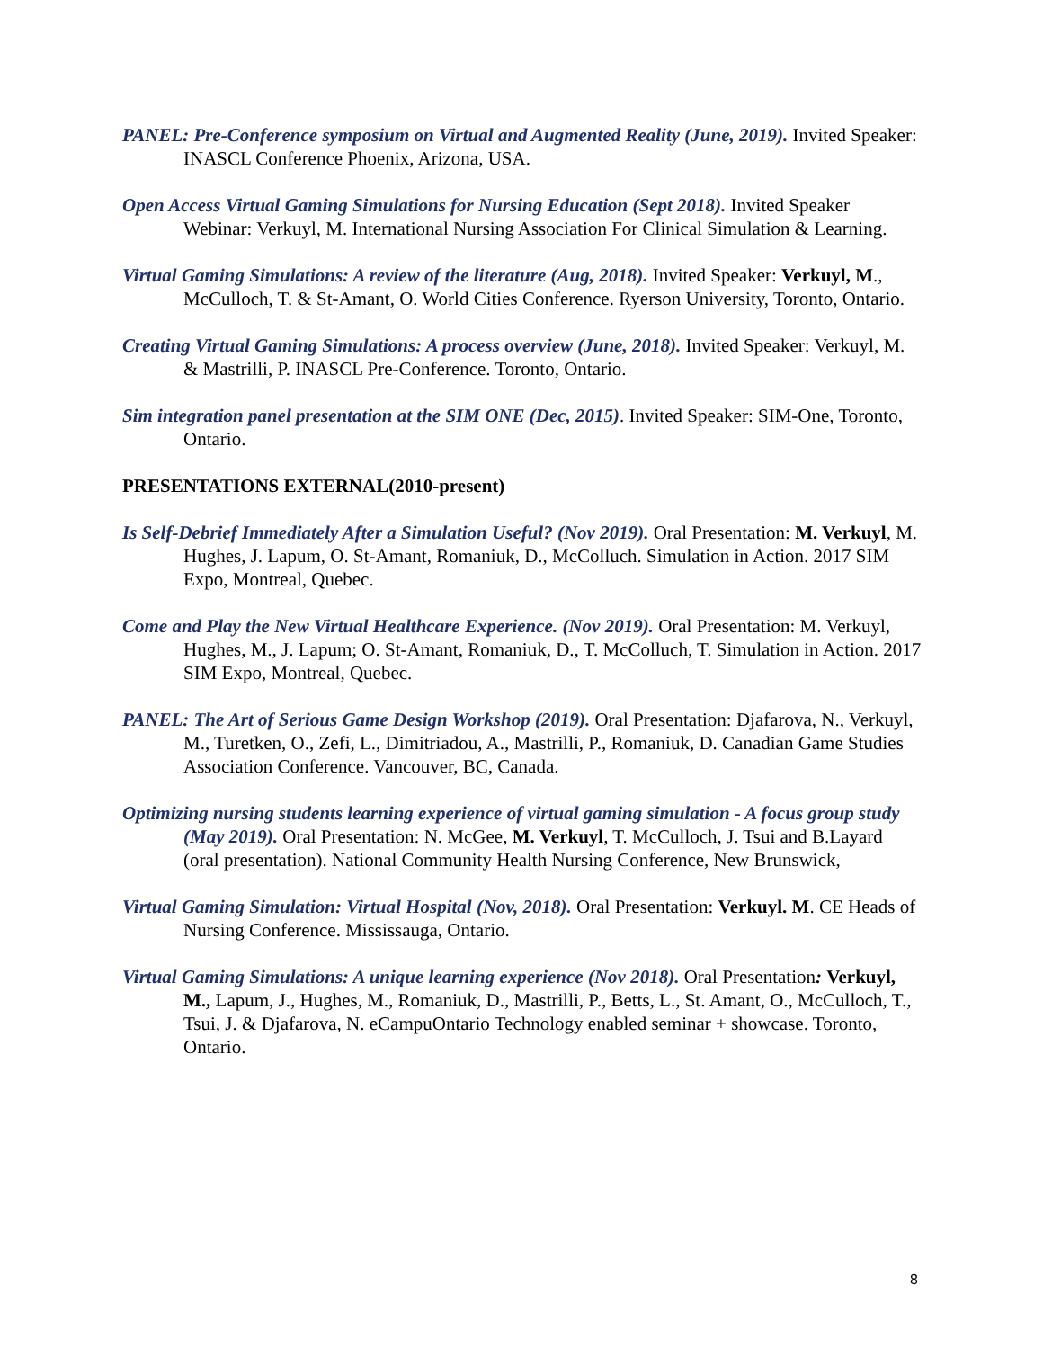PANEL: Pre-Conference symposium on Virtual and Augmented Reality (June, 2019). Invited Speaker: INASCL Conference Phoenix, Arizona, USA.
Open Access Virtual Gaming Simulations for Nursing Education (Sept 2018). Invited Speaker Webinar: Verkuyl, M. International Nursing Association For Clinical Simulation & Learning.
Virtual Gaming Simulations: A review of the literature (Aug, 2018). Invited Speaker: Verkuyl, M., McCulloch, T. & St-Amant, O. World Cities Conference. Ryerson University, Toronto, Ontario.
Creating Virtual Gaming Simulations: A process overview (June, 2018). Invited Speaker: Verkuyl, M. & Mastrilli, P. INASCL Pre-Conference. Toronto, Ontario.
Sim integration panel presentation at the SIM ONE (Dec, 2015). Invited Speaker: SIM-One, Toronto, Ontario.
PRESENTATIONS EXTERNAL(2010-present)
Is Self-Debrief Immediately After a Simulation Useful? (Nov 2019). Oral Presentation: M. Verkuyl, M. Hughes, J. Lapum, O. St-Amant, Romaniuk, D., McColluch. Simulation in Action. 2017 SIM Expo, Montreal, Quebec.
Come and Play the New Virtual Healthcare Experience. (Nov 2019). Oral Presentation: M. Verkuyl, Hughes, M., J. Lapum; O. St-Amant, Romaniuk, D., T. McColluch, T. Simulation in Action. 2017 SIM Expo, Montreal, Quebec.
PANEL: The Art of Serious Game Design Workshop (2019). Oral Presentation: Djafarova, N., Verkuyl, M., Turetken, O., Zefi, L., Dimitriadou, A., Mastrilli, P., Romaniuk, D. Canadian Game Studies Association Conference. Vancouver, BC, Canada.
Optimizing nursing students learning experience of virtual gaming simulation - A focus group study (May 2019). Oral Presentation: N. McGee, M. Verkuyl, T. McCulloch, J. Tsui and B.Layard (oral presentation). National Community Health Nursing Conference, New Brunswick,
Virtual Gaming Simulation: Virtual Hospital (Nov, 2018). Oral Presentation: Verkuyl. M. CE Heads of Nursing Conference. Mississauga, Ontario.
Virtual Gaming Simulations: A unique learning experience (Nov 2018). Oral Presentation: Verkuyl, M., Lapum, J., Hughes, M., Romaniuk, D., Mastrilli, P., Betts, L., St. Amant, O., McCulloch, T., Tsui, J. & Djafarova, N. eCampuOntario Technology enabled seminar + showcase. Toronto, Ontario.
8